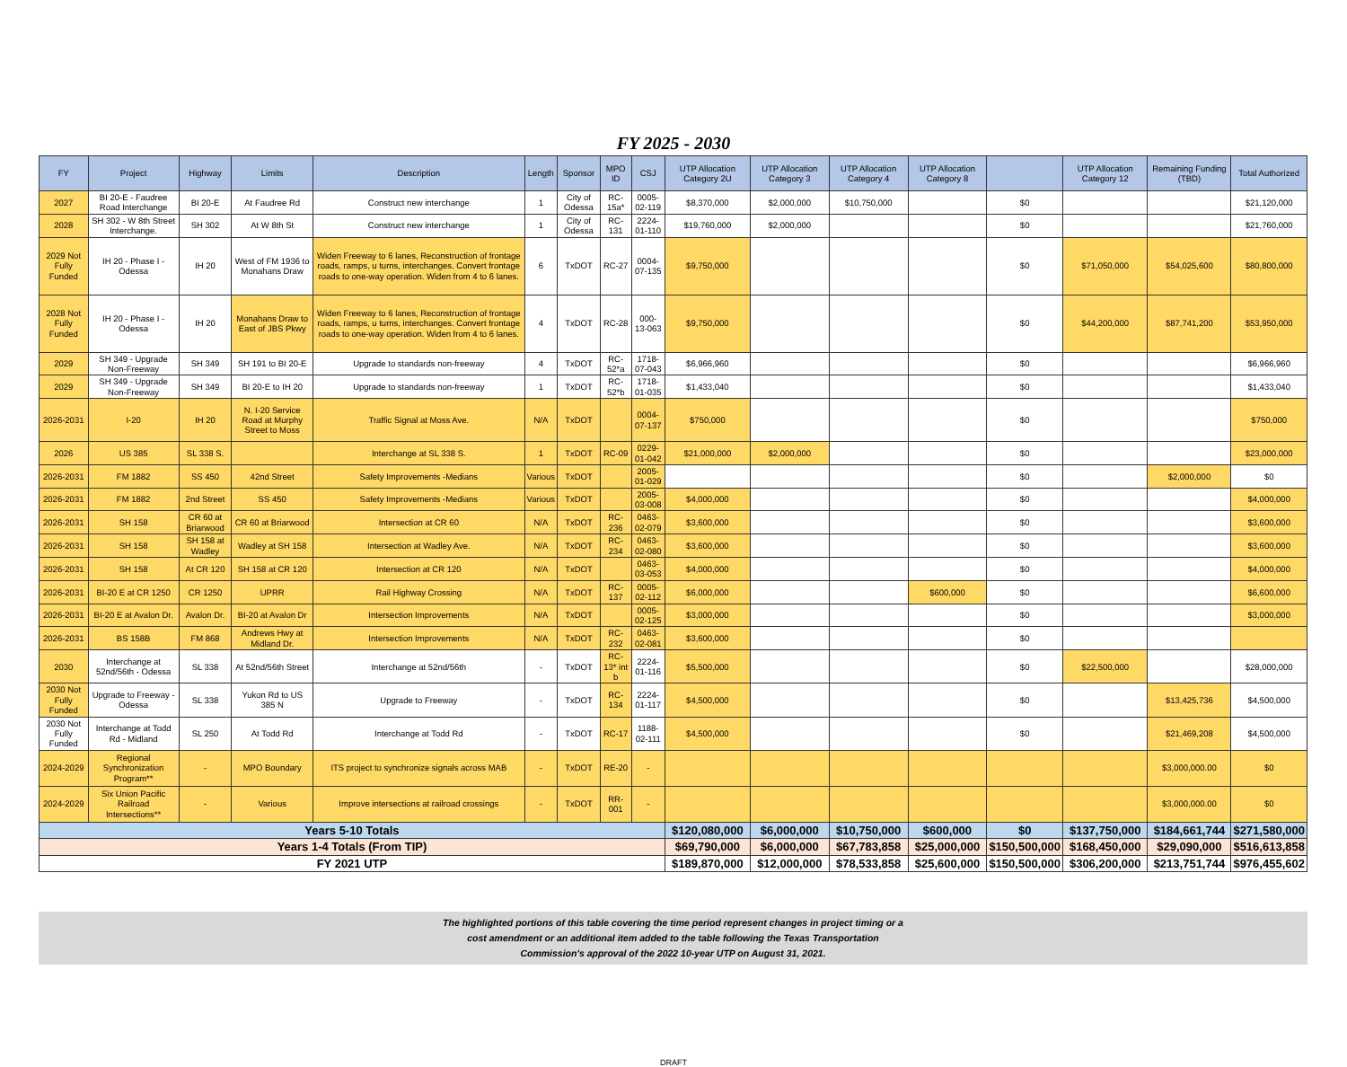FY 2025 - 2030
| FY | Project | Highway | Limits | Description | Length | Sponsor | MPO ID | CSJ | UTP Allocation Category 2U | UTP Allocation Category 3 | UTP Allocation Category 4 | UTP Allocation Category 8 | | UTP Allocation Category 12 | Remaining Funding (TBD) | Total Authorized |
| --- | --- | --- | --- | --- | --- | --- | --- | --- | --- | --- | --- | --- | --- | --- | --- | --- |
| 2027 | BI 20-E - Faudree Road Interchange | BI 20-E | At Faudree Rd | Construct new interchange | 1 | City of Odessa | RC-15a* | 0005-02-119 | $8,370,000 | $2,000,000 | $10,750,000 | | $0 | | | $21,120,000 |
| 2028 | SH 302 - W 8th Street Interchange. | SH 302 | At W 8th St | Construct new interchange | 1 | City of Odessa | RC-131 | 2224-01-110 | $19,760,000 | $2,000,000 | | | $0 | | | $21,760,000 |
| 2029 Not Fully Funded | IH 20 - Phase I - Odessa | IH 20 | West of FM 1936 to Monahans Draw | Widen Freeway to 6 lanes, Reconstruction of frontage roads, ramps, u turns, interchanges. Convert frontage roads to one-way operation. Widen from 4 to 6 lanes. | 6 | TxDOT | RC-27 | 0004-07-135 | $9,750,000 | | | | $0 | $71,050,000 | $54,025,600 | $80,800,000 |
| 2028 Not Fully Funded | IH 20 - Phase I - Odessa | IH 20 | Monahans Draw to East of JBS Pkwy | Widen Freeway to 6 lanes, Reconstruction of frontage roads, ramps, u turns, interchanges. Convert frontage roads to one-way operation. Widen from 4 to 6 lanes. | 4 | TxDOT | RC-28 | 000-13-063 | $9,750,000 | | | | $0 | $44,200,000 | $87,741,200 | $53,950,000 |
| 2029 | SH 349 - Upgrade Non-Freeway | SH 349 | SH 191 to BI 20-E | Upgrade to standards non-freeway | 4 | TxDOT | RC-52*a | 1718-07-043 | $6,966,960 | | | | $0 | | | $6,966,960 |
| 2029 | SH 349 - Upgrade Non-Freeway | SH 349 | BI 20-E to IH 20 | Upgrade to standards non-freeway | 1 | TxDOT | RC-52*b | 1718-01-035 | $1,433,040 | | | | $0 | | | $1,433,040 |
| 2026-2031 | I-20 | IH 20 | N. I-20 Service Road at Murphy Street to Moss | Traffic Signal at Moss Ave. | N/A | TxDOT | | 0004-07-137 | $750,000 | | | | $0 | | | $750,000 |
| 2026 | US 385 | SL 338 S. | | Interchange at SL 338 S. | 1 | TxDOT | RC-09 | 0229-01-042 | $21,000,000 | $2,000,000 | | | $0 | | | $23,000,000 |
| 2026-2031 | FM 1882 | SS 450 | 42nd Street | Safety Improvements -Medians | Various | TxDOT | | 2005-01-029 | | | | | $0 | | $2,000,000 | $0 |
| 2026-2031 | FM 1882 | 2nd Street | SS 450 | Safety Improvements -Medians | Various | TxDOT | | 2005-03-008 | $4,000,000 | | | | $0 | | | $4,000,000 |
| 2026-2031 | SH 158 | CR 60 at Briarwood | CR 60 at Briarwood | Intersection at CR 60 | N/A | TxDOT | RC-236 | 0463-02-079 | $3,600,000 | | | | $0 | | | $3,600,000 |
| 2026-2031 | SH 158 | SH 158 at Wadley | Wadley at SH 158 | Intersection at Wadley Ave. | N/A | TxDOT | RC-234 | 0463-02-080 | $3,600,000 | | | | $0 | | | $3,600,000 |
| 2026-2031 | SH 158 | At CR 120 | SH 158 at CR 120 | Intersection at CR 120 | N/A | TxDOT | | 0463-03-053 | $4,000,000 | | | | $0 | | | $4,000,000 |
| 2026-2031 | BI-20 E at CR 1250 | CR 1250 | UPRR | Rail Highway Crossing | N/A | TxDOT | RC-137 | 0005-02-112 | $6,000,000 | | | $600,000 | $0 | | | $6,600,000 |
| 2026-2031 | BI-20 E at Avalon Dr. | Avalon Dr. | BI-20 at Avalon Dr | Intersection Improvements | N/A | TxDOT | | 0005-02-125 | $3,000,000 | | | | $0 | | | $3,000,000 |
| 2026-2031 | BS 158B | FM 868 | Andrews Hwy at Midland Dr. | Intersection Improvements | N/A | TxDOT | RC-232 | 0463-02-081 | $3,600,000 | | | | $0 | | | |
| 2030 | Interchange at 52nd/56th - Odessa | SL 338 | At 52nd/56th Street | Interchange at 52nd/56th | - | TxDOT | RC-13* int b | 2224-01-116 | $5,500,000 | | | | $0 | $22,500,000 | | $28,000,000 |
| 2030 Not Fully Funded | Upgrade to Freeway - Odessa | SL 338 | Yukon Rd to US 385 N | Upgrade to Freeway | - | TxDOT | RC-134 | 2224-01-117 | $4,500,000 | | | | $0 | | $13,425,736 | $4,500,000 |
| 2030 Not Fully Funded | Interchange at Todd Rd - Midland | SL 250 | At Todd Rd | Interchange at Todd Rd | - | TxDOT | RC-17 | 1188-02-111 | $4,500,000 | | | | $0 | | $21,469,208 | $4,500,000 |
| 2024-2029 | Regional Synchronization Program** | - | MPO Boundary | ITS project to synchronize signals across MAB | - | TxDOT | RE-20 | - | | | | | | | $3,000,000.00 | $0 |
| 2024-2029 | Six Union Pacific Railroad Intersections** | - | Various | Improve intersections at railroad crossings | - | TxDOT | RR-001 | - | | | | | | | $3,000,000.00 | $0 |
| Years 5-10 Totals | | | | | | | | | $120,080,000 | $6,000,000 | $10,750,000 | $600,000 | $0 | $137,750,000 | $184,661,744 | $271,580,000 |
| Years 1-4 Totals (From TIP) | | | | | | | | | $69,790,000 | $6,000,000 | $67,783,858 | $25,000,000 | $150,500,000 | $168,450,000 | $29,090,000 | $516,613,858 |
| FY 2021 UTP | | | | | | | | | $189,870,000 | $12,000,000 | $78,533,858 | $25,600,000 | $150,500,000 | $306,200,000 | $213,751,744 | $976,455,602 |
The highlighted portions of this table covering the time period represent changes in project timing or a
cost amendment or an additional item added to the table following the Texas Transportation
Commission's approval of the 2022 10-year UTP on August 31, 2021.
DRAFT